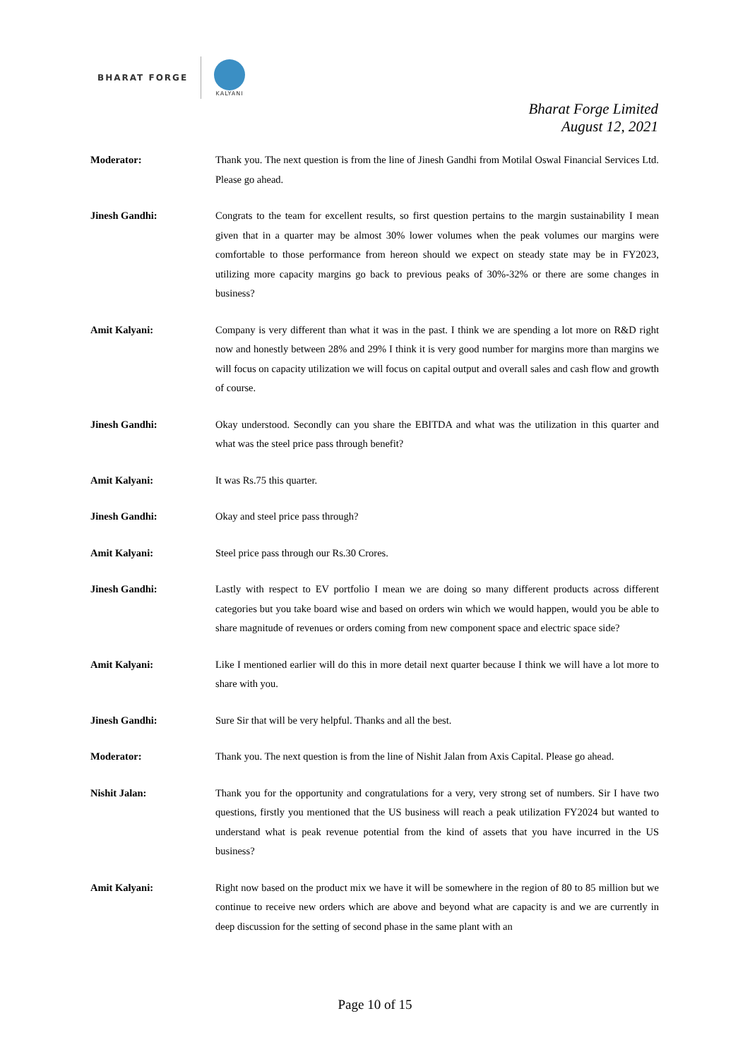BHARAT FORGE
KALYANI
Bharat Forge Limited
August 12, 2021
Moderator: Thank you. The next question is from the line of Jinesh Gandhi from Motilal Oswal Financial Services Ltd. Please go ahead.
Jinesh Gandhi: Congrats to the team for excellent results, so first question pertains to the margin sustainability I mean given that in a quarter may be almost 30% lower volumes when the peak volumes our margins were comfortable to those performance from hereon should we expect on steady state may be in FY2023, utilizing more capacity margins go back to previous peaks of 30%-32% or there are some changes in business?
Amit Kalyani: Company is very different than what it was in the past. I think we are spending a lot more on R&D right now and honestly between 28% and 29% I think it is very good number for margins more than margins we will focus on capacity utilization we will focus on capital output and overall sales and cash flow and growth of course.
Jinesh Gandhi: Okay understood. Secondly can you share the EBITDA and what was the utilization in this quarter and what was the steel price pass through benefit?
Amit Kalyani: It was Rs.75 this quarter.
Jinesh Gandhi: Okay and steel price pass through?
Amit Kalyani: Steel price pass through our Rs.30 Crores.
Jinesh Gandhi: Lastly with respect to EV portfolio I mean we are doing so many different products across different categories but you take board wise and based on orders win which we would happen, would you be able to share magnitude of revenues or orders coming from new component space and electric space side?
Amit Kalyani: Like I mentioned earlier will do this in more detail next quarter because I think we will have a lot more to share with you.
Jinesh Gandhi: Sure Sir that will be very helpful. Thanks and all the best.
Moderator: Thank you. The next question is from the line of Nishit Jalan from Axis Capital. Please go ahead.
Nishit Jalan: Thank you for the opportunity and congratulations for a very, very strong set of numbers. Sir I have two questions, firstly you mentioned that the US business will reach a peak utilization FY2024 but wanted to understand what is peak revenue potential from the kind of assets that you have incurred in the US business?
Amit Kalyani: Right now based on the product mix we have it will be somewhere in the region of 80 to 85 million but we continue to receive new orders which are above and beyond what are capacity is and we are currently in deep discussion for the setting of second phase in the same plant with an
Page 10 of 15